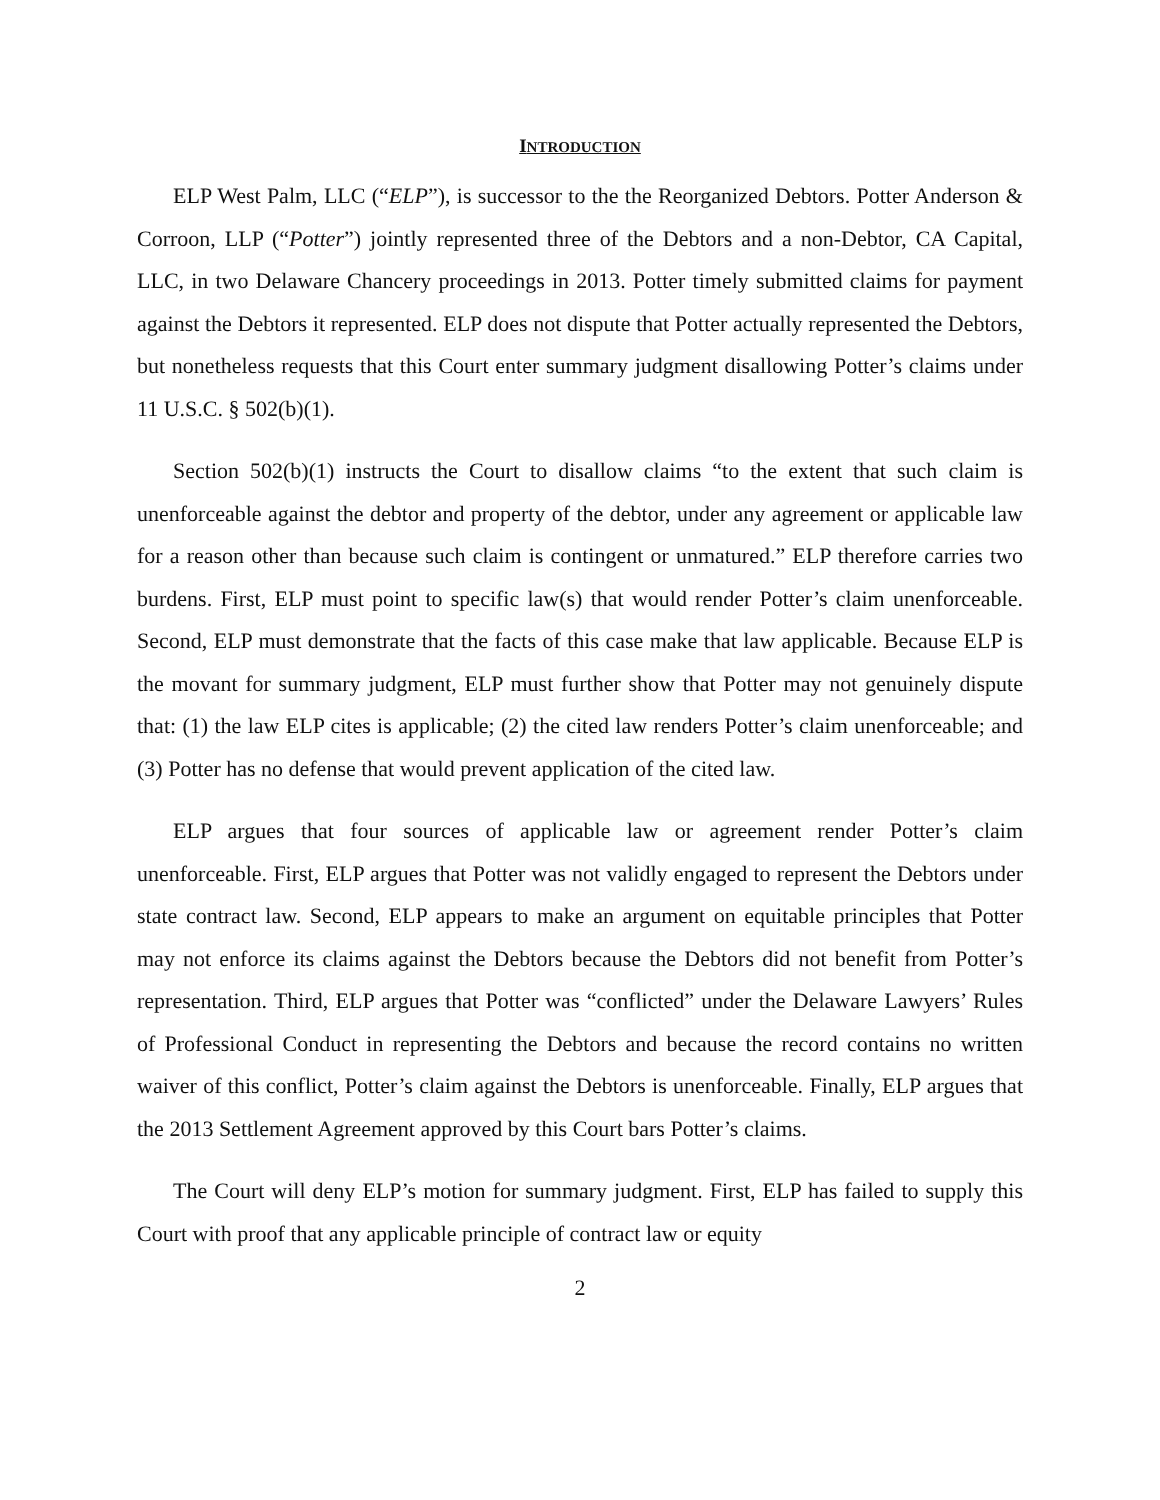INTRODUCTION
ELP West Palm, LLC (“ELP”), is successor to the the Reorganized Debtors. Potter Anderson & Corroon, LLP (“Potter”) jointly represented three of the Debtors and a non-Debtor, CA Capital, LLC, in two Delaware Chancery proceedings in 2013. Potter timely submitted claims for payment against the Debtors it represented. ELP does not dispute that Potter actually represented the Debtors, but nonetheless requests that this Court enter summary judgment disallowing Potter’s claims under 11 U.S.C. § 502(b)(1).
Section 502(b)(1) instructs the Court to disallow claims “to the extent that such claim is unenforceable against the debtor and property of the debtor, under any agreement or applicable law for a reason other than because such claim is contingent or unmatured.” ELP therefore carries two burdens. First, ELP must point to specific law(s) that would render Potter’s claim unenforceable. Second, ELP must demonstrate that the facts of this case make that law applicable. Because ELP is the movant for summary judgment, ELP must further show that Potter may not genuinely dispute that: (1) the law ELP cites is applicable; (2) the cited law renders Potter’s claim unenforceable; and (3) Potter has no defense that would prevent application of the cited law.
ELP argues that four sources of applicable law or agreement render Potter’s claim unenforceable. First, ELP argues that Potter was not validly engaged to represent the Debtors under state contract law. Second, ELP appears to make an argument on equitable principles that Potter may not enforce its claims against the Debtors because the Debtors did not benefit from Potter’s representation. Third, ELP argues that Potter was “conflicted” under the Delaware Lawyers’ Rules of Professional Conduct in representing the Debtors and because the record contains no written waiver of this conflict, Potter’s claim against the Debtors is unenforceable. Finally, ELP argues that the 2013 Settlement Agreement approved by this Court bars Potter’s claims.
The Court will deny ELP’s motion for summary judgment. First, ELP has failed to supply this Court with proof that any applicable principle of contract law or equity
2